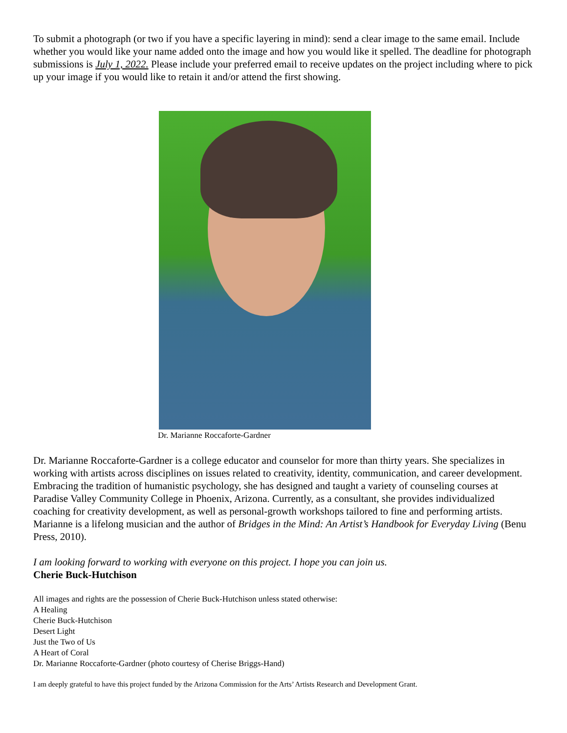To submit a photograph (or two if you have a specific layering in mind): send a clear image to the same email. Include whether you would like your name added onto the image and how you would like it spelled. The deadline for photograph submissions is July 1, 2022. Please include your preferred email to receive updates on the project including where to pick up your image if you would like to retain it and/or attend the first showing.
Dr. Marianne Roccaforte-Gardner
Dr. Marianne Roccaforte-Gardner is a college educator and counselor for more than thirty years. She specializes in working with artists across disciplines on issues related to creativity, identity, communication, and career development. Embracing the tradition of humanistic psychology, she has designed and taught a variety of counseling courses at Paradise Valley Community College in Phoenix, Arizona. Currently, as a consultant, she provides individualized coaching for creativity development, as well as personal-growth workshops tailored to fine and performing artists. Marianne is a lifelong musician and the author of Bridges in the Mind: An Artist’s Handbook for Everyday Living (Benu Press, 2010).
I am looking forward to working with everyone on this project. I hope you can join us.
Cherie Buck-Hutchison
All images and rights are the possession of Cherie Buck-Hutchison unless stated otherwise:
A Healing
Cherie Buck-Hutchison
Desert Light
Just the Two of Us
A Heart of Coral
Dr. Marianne Roccaforte-Gardner (photo courtesy of Cherise Briggs-Hand)
I am deeply grateful to have this project funded by the Arizona Commission for the Arts’ Artists Research and Development Grant.